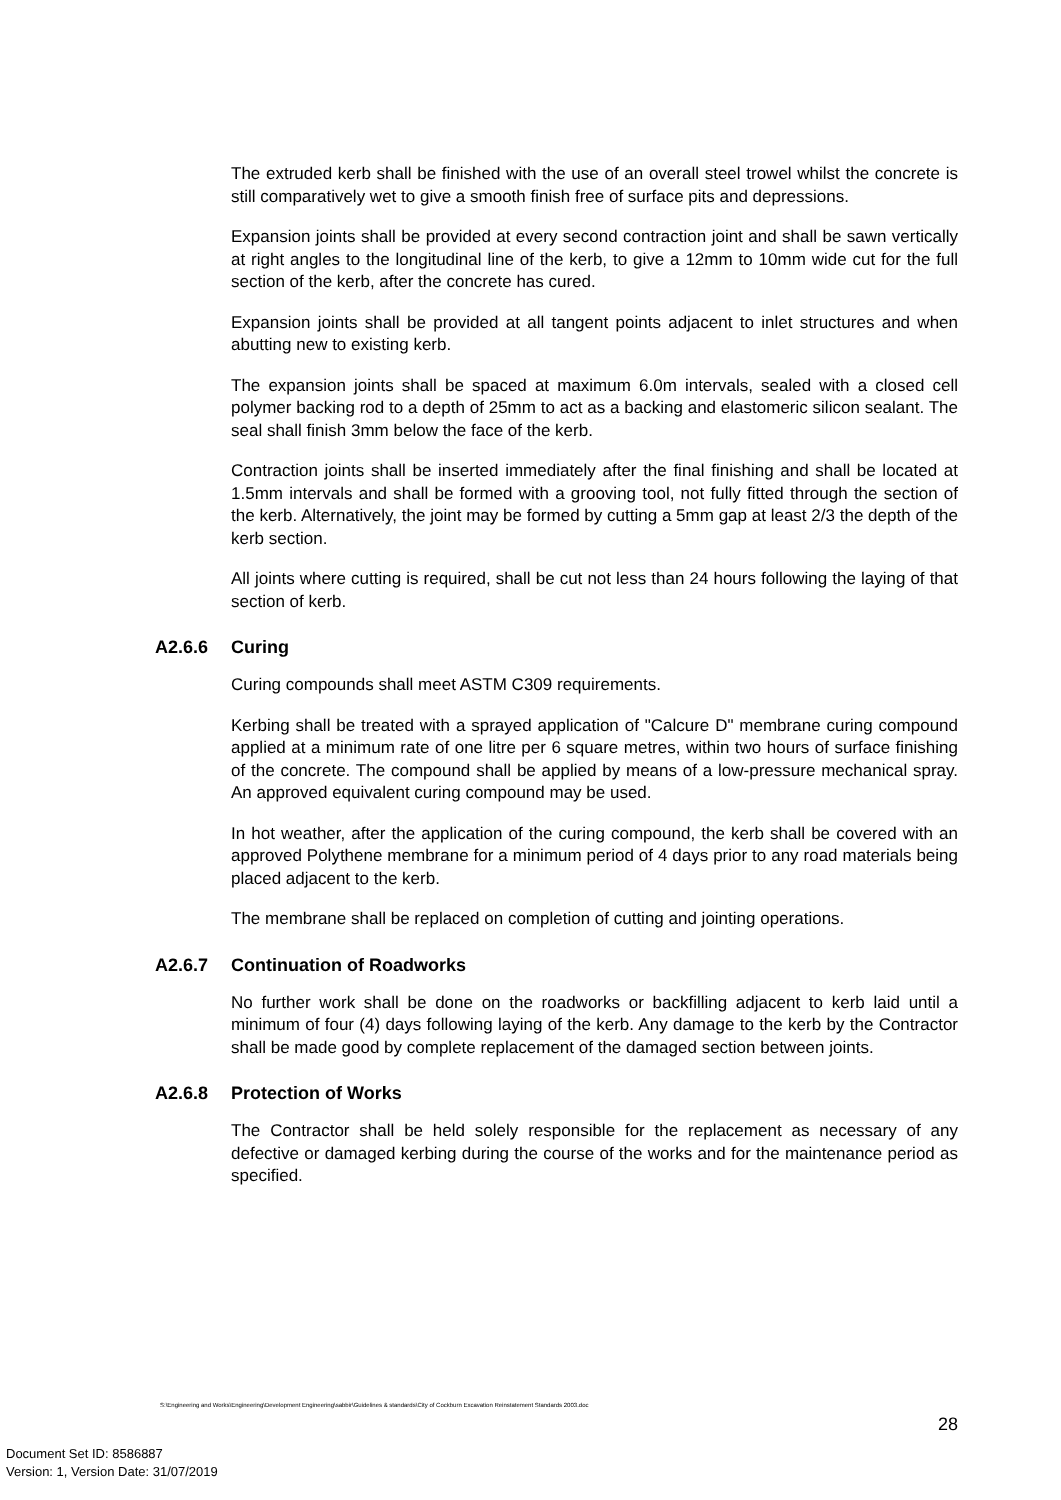The extruded kerb shall be finished with the use of an overall steel trowel whilst the concrete is still comparatively wet to give a smooth finish free of surface pits and depressions.
Expansion joints shall be provided at every second contraction joint and shall be sawn vertically at right angles to the longitudinal line of the kerb, to give a 12mm to 10mm wide cut for the full section of the kerb, after the concrete has cured.
Expansion joints shall be provided at all tangent points adjacent to inlet structures and when abutting new to existing kerb.
The expansion joints shall be spaced at maximum 6.0m intervals, sealed with a closed cell polymer backing rod to a depth of 25mm to act as a backing and elastomeric silicon sealant. The seal shall finish 3mm below the face of the kerb.
Contraction joints shall be inserted immediately after the final finishing and shall be located at 1.5mm intervals and shall be formed with a grooving tool, not fully fitted through the section of the kerb. Alternatively, the joint may be formed by cutting a 5mm gap at least 2/3 the depth of the kerb section.
All joints where cutting is required, shall be cut not less than 24 hours following the laying of that section of kerb.
A2.6.6 Curing
Curing compounds shall meet ASTM C309 requirements.
Kerbing shall be treated with a sprayed application of "Calcure D" membrane curing compound applied at a minimum rate of one litre per 6 square metres, within two hours of surface finishing of the concrete. The compound shall be applied by means of a low-pressure mechanical spray. An approved equivalent curing compound may be used.
In hot weather, after the application of the curing compound, the kerb shall be covered with an approved Polythene membrane for a minimum period of 4 days prior to any road materials being placed adjacent to the kerb.
The membrane shall be replaced on completion of cutting and jointing operations.
A2.6.7 Continuation of Roadworks
No further work shall be done on the roadworks or backfilling adjacent to kerb laid until a minimum of four (4) days following laying of the kerb. Any damage to the kerb by the Contractor shall be made good by complete replacement of the damaged section between joints.
A2.6.8 Protection of Works
The Contractor shall be held solely responsible for the replacement as necessary of any defective or damaged kerbing during the course of the works and for the maintenance period as specified.
S:\Engineering and Works\Engineering\Development Engineering\sabbir\Guidelines & standards\City of Cockburn Excavation Reinstatement Standards 2003.doc
28
Document Set ID: 8586887
Version: 1, Version Date: 31/07/2019